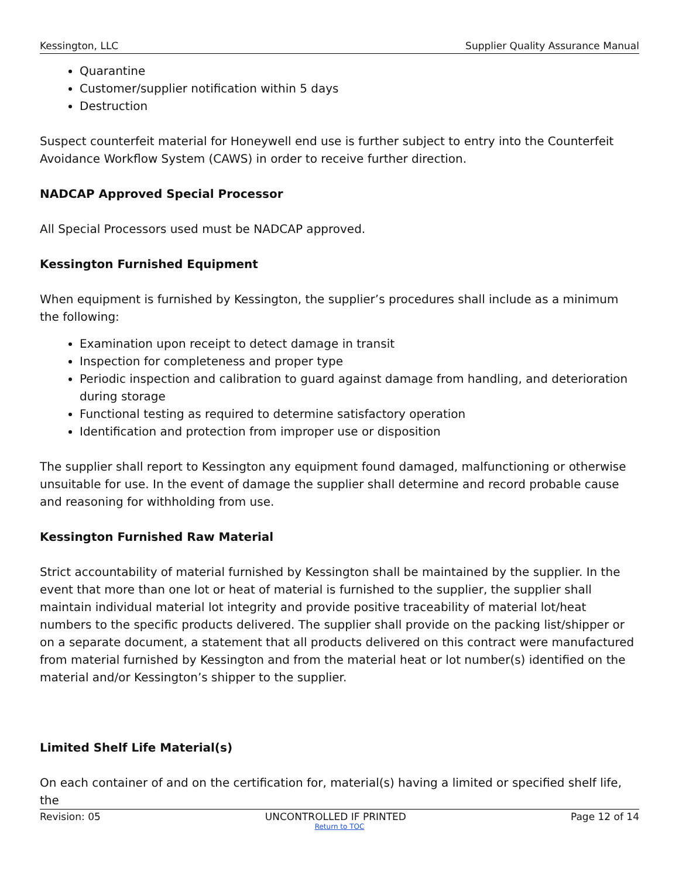Kessington, LLC Supplier Quality Assurance Manual
Quarantine
Customer/supplier notification within 5 days
Destruction
Suspect counterfeit material for Honeywell end use is further subject to entry into the Counterfeit Avoidance Workflow System (CAWS) in order to receive further direction.
NADCAP Approved Special Processor
All Special Processors used must be NADCAP approved.
Kessington Furnished Equipment
When equipment is furnished by Kessington, the supplier’s procedures shall include as a minimum the following:
Examination upon receipt to detect damage in transit
Inspection for completeness and proper type
Periodic inspection and calibration to guard against damage from handling, and deterioration during storage
Functional testing as required to determine satisfactory operation
Identification and protection from improper use or disposition
The supplier shall report to Kessington any equipment found damaged, malfunctioning or otherwise unsuitable for use. In the event of damage the supplier shall determine and record probable cause and reasoning for withholding from use.
Kessington Furnished Raw Material
Strict accountability of material furnished by Kessington shall be maintained by the supplier. In the event that more than one lot or heat of material is furnished to the supplier, the supplier shall maintain individual material lot integrity and provide positive traceability of material lot/heat numbers to the specific products delivered. The supplier shall provide on the packing list/shipper or on a separate document, a statement that all products delivered on this contract were manufactured from material furnished by Kessington and from the material heat or lot number(s) identified on the material and/or Kessington’s shipper to the supplier.
Limited Shelf Life Material(s)
On each container of and on the certification for, material(s) having a limited or specified shelf life, the
Revision: 05 UNCONTROLLED IF PRINTED Page 12 of 14
Return to TOC